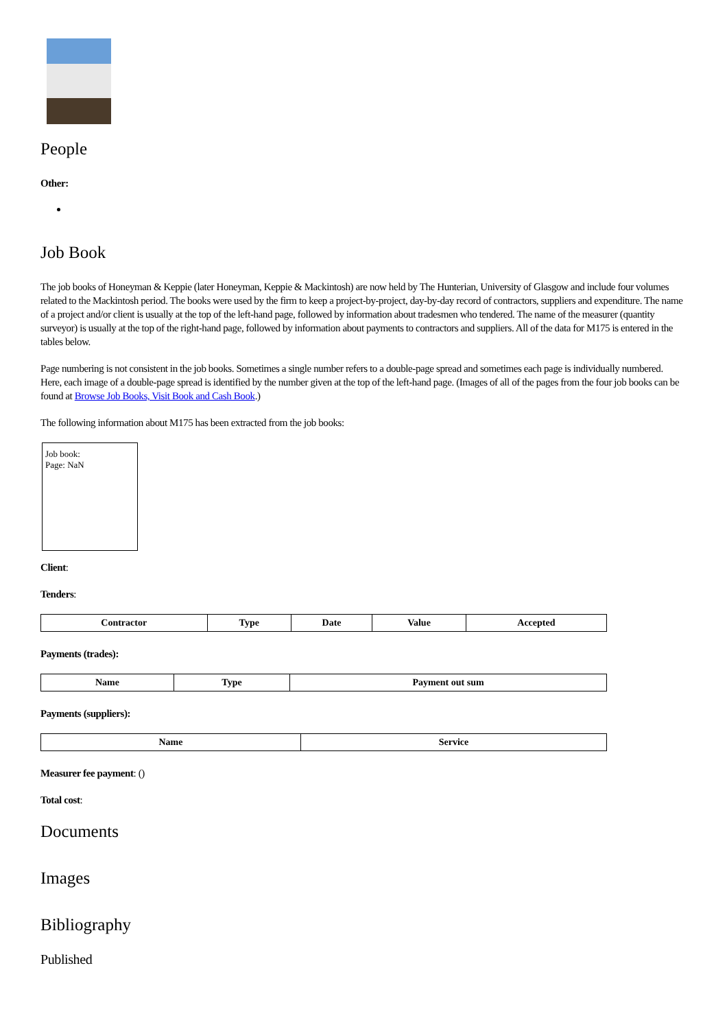People
Other:
Job Book
The job books of Honeyman & Keppie (later Honeyman, Keppie & Mackintosh) are now held by The Hunterian, University of Glasgow and include four volumes related to the Mackintosh period. The books were used by the firm to keep a project-by-project, day-by-day record of contractors, suppliers and expenditure. The name of a project and/or client is usually at the top of the left-hand page, followed by information about tradesmen who tendered. The name of the measurer (quantity surveyor) is usually at the top of the right-hand page, followed by information about payments to contractors and suppliers. All of the data for M175 is entered in the tables below.
Page numbering is not consistent in the job books. Sometimes a single number refers to a double-page spread and sometimes each page is individually numbered. Here, each image of a double-page spread is identified by the number given at the top of the left-hand page. (Images of all of the pages from the four job books can be found at Browse Job Books, Visit Book and Cash Book.)
The following information about M175 has been extracted from the job books:
Job book:
Page: NaN
Client:
Tenders:
| Contractor | Type | Date | Value | Accepted |
| --- | --- | --- | --- | --- |
Payments (trades):
| Name | Type | Payment out sum |
| --- | --- | --- |
Payments (suppliers):
| Name | Service |
| --- | --- |
Measurer fee payment: ()
Total cost:
Documents
Images
Bibliography
Published